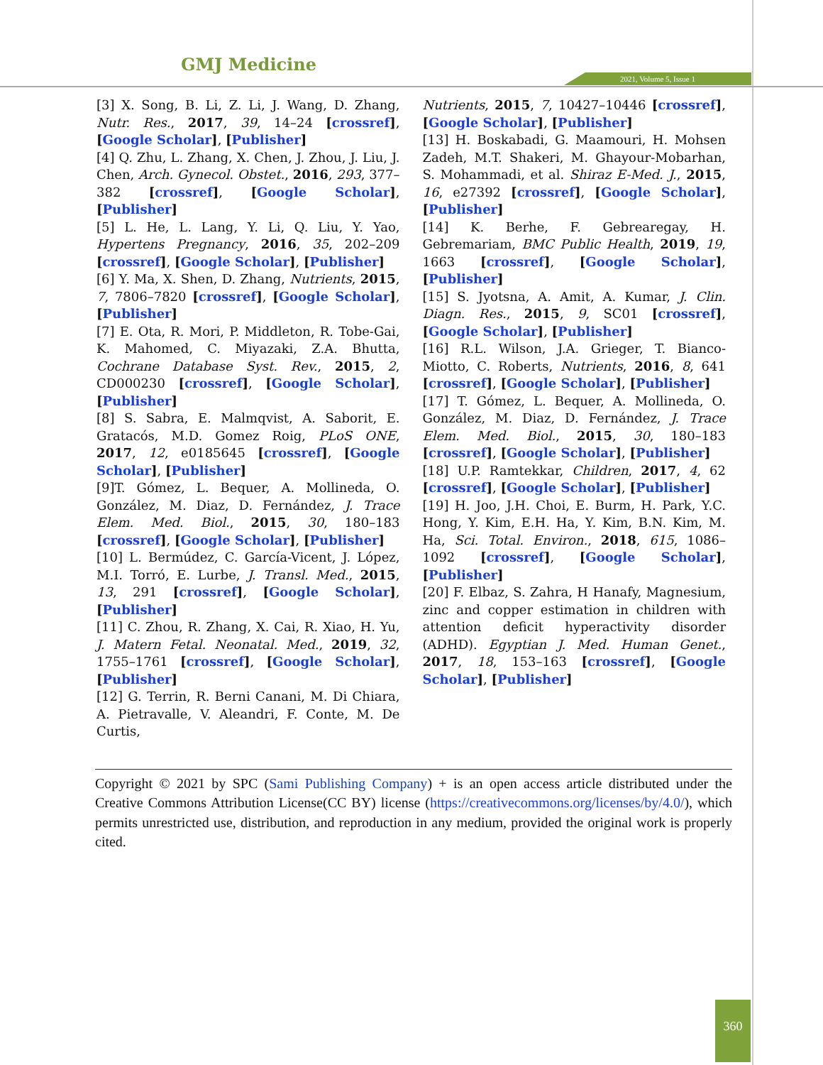GMJ Medicine
2021, Volume 5, Issue 1
[3] X. Song, B. Li, Z. Li, J. Wang, D. Zhang, Nutr. Res., 2017, 39, 14–24 [crossref], [Google Scholar], [Publisher]
[4] Q. Zhu, L. Zhang, X. Chen, J. Zhou, J. Liu, J. Chen, Arch. Gynecol. Obstet., 2016, 293, 377–382 [crossref], [Google Scholar], [Publisher]
[5] L. He, L. Lang, Y. Li, Q. Liu, Y. Yao, Hypertens Pregnancy, 2016, 35, 202–209 [crossref], [Google Scholar], [Publisher]
[6] Y. Ma, X. Shen, D. Zhang, Nutrients, 2015, 7, 7806–7820 [crossref], [Google Scholar], [Publisher]
[7] E. Ota, R. Mori, P. Middleton, R. Tobe-Gai, K. Mahomed, C. Miyazaki, Z.A. Bhutta, Cochrane Database Syst. Rev., 2015, 2, CD000230 [crossref], [Google Scholar], [Publisher]
[8] S. Sabra, E. Malmqvist, A. Saborit, E. Gratacós, M.D. Gomez Roig, PLoS ONE, 2017, 12, e0185645 [crossref], [Google Scholar], [Publisher]
[9]T. Gómez, L. Bequer, A. Mollineda, O. González, M. Diaz, D. Fernández, J. Trace Elem. Med. Biol., 2015, 30, 180–183 [crossref], [Google Scholar], [Publisher]
[10] L. Bermúdez, C. García-Vicent, J. López, M.I. Torró, E. Lurbe, J. Transl. Med., 2015, 13, 291 [crossref], [Google Scholar], [Publisher]
[11] C. Zhou, R. Zhang, X. Cai, R. Xiao, H. Yu, J. Matern Fetal. Neonatal. Med., 2019, 32, 1755–1761 [crossref], [Google Scholar], [Publisher]
[12] G. Terrin, R. Berni Canani, M. Di Chiara, A. Pietravalle, V. Aleandri, F. Conte, M. De Curtis,
Nutrients, 2015, 7, 10427–10446 [crossref], [Google Scholar], [Publisher]
[13] H. Boskabadi, G. Maamouri, H. Mohsen Zadeh, M.T. Shakeri, M. Ghayour-Mobarhan, S. Mohammadi, et al. Shiraz E-Med. J., 2015, 16, e27392 [crossref], [Google Scholar], [Publisher]
[14] K. Berhe, F. Gebrearegay, H. Gebremariam, BMC Public Health, 2019, 19, 1663 [crossref], [Google Scholar], [Publisher]
[15] S. Jyotsna, A. Amit, A. Kumar, J. Clin. Diagn. Res., 2015, 9, SC01 [crossref], [Google Scholar], [Publisher]
[16] R.L. Wilson, J.A. Grieger, T. Bianco-Miotto, C. Roberts, Nutrients, 2016, 8, 641 [crossref], [Google Scholar], [Publisher]
[17] T. Gómez, L. Bequer, A. Mollineda, O. González, M. Diaz, D. Fernández, J. Trace Elem. Med. Biol., 2015, 30, 180–183 [crossref], [Google Scholar], [Publisher]
[18] U.P. Ramtekkar, Children, 2017, 4, 62 [crossref], [Google Scholar], [Publisher]
[19] H. Joo, J.H. Choi, E. Burm, H. Park, Y.C. Hong, Y. Kim, E.H. Ha, Y. Kim, B.N. Kim, M. Ha, Sci. Total. Environ., 2018, 615, 1086–1092 [crossref], [Google Scholar], [Publisher]
[20] F. Elbaz, S. Zahra, H Hanafy, Magnesium, zinc and copper estimation in children with attention deficit hyperactivity disorder (ADHD). Egyptian J. Med. Human Genet., 2017, 18, 153–163 [crossref], [Google Scholar], [Publisher]
Copyright © 2021 by SPC (Sami Publishing Company) + is an open access article distributed under the Creative Commons Attribution License(CC BY) license (https://creativecommons.org/licenses/by/4.0/), which permits unrestricted use, distribution, and reproduction in any medium, provided the original work is properly cited.
360